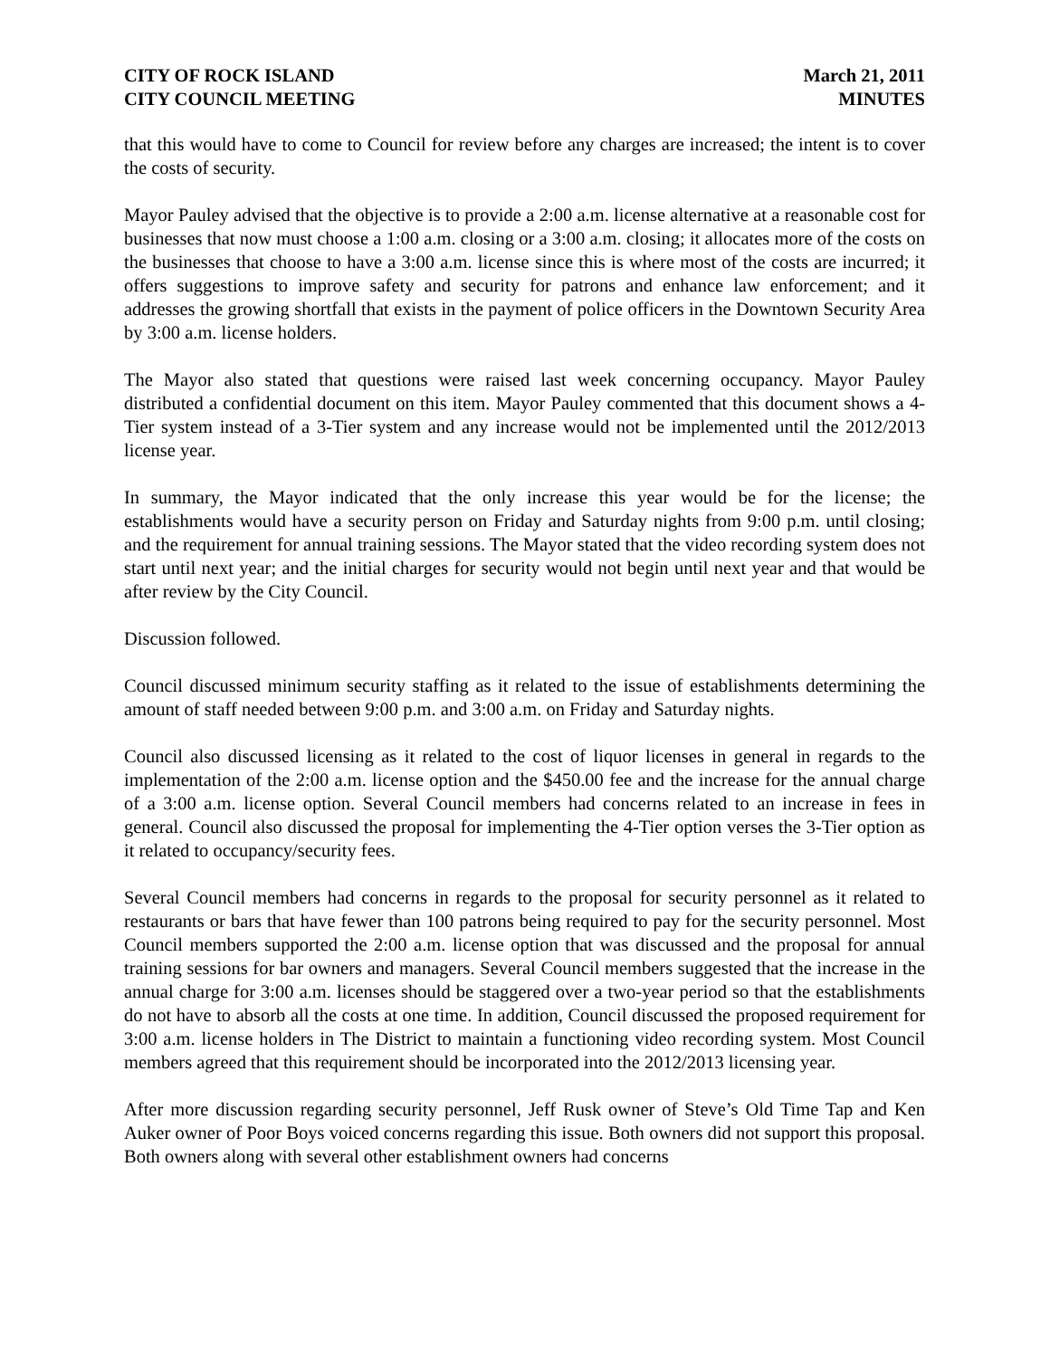CITY OF ROCK ISLAND
CITY COUNCIL MEETING
March 21, 2011
MINUTES
that this would have to come to Council for review before any charges are increased; the intent is to cover the costs of security.
Mayor Pauley advised that the objective is to provide a 2:00 a.m. license alternative at a reasonable cost for businesses that now must choose a 1:00 a.m. closing or a 3:00 a.m. closing; it allocates more of the costs on the businesses that choose to have a 3:00 a.m. license since this is where most of the costs are incurred; it offers suggestions to improve safety and security for patrons and enhance law enforcement; and it addresses the growing shortfall that exists in the payment of police officers in the Downtown Security Area by 3:00 a.m. license holders.
The Mayor also stated that questions were raised last week concerning occupancy. Mayor Pauley distributed a confidential document on this item. Mayor Pauley commented that this document shows a 4-Tier system instead of a 3-Tier system and any increase would not be implemented until the 2012/2013 license year.
In summary, the Mayor indicated that the only increase this year would be for the license; the establishments would have a security person on Friday and Saturday nights from 9:00 p.m. until closing; and the requirement for annual training sessions. The Mayor stated that the video recording system does not start until next year; and the initial charges for security would not begin until next year and that would be after review by the City Council.
Discussion followed.
Council discussed minimum security staffing as it related to the issue of establishments determining the amount of staff needed between 9:00 p.m. and 3:00 a.m. on Friday and Saturday nights.
Council also discussed licensing as it related to the cost of liquor licenses in general in regards to the implementation of the 2:00 a.m. license option and the $450.00 fee and the increase for the annual charge of a 3:00 a.m. license option. Several Council members had concerns related to an increase in fees in general. Council also discussed the proposal for implementing the 4-Tier option verses the 3-Tier option as it related to occupancy/security fees.
Several Council members had concerns in regards to the proposal for security personnel as it related to restaurants or bars that have fewer than 100 patrons being required to pay for the security personnel. Most Council members supported the 2:00 a.m. license option that was discussed and the proposal for annual training sessions for bar owners and managers. Several Council members suggested that the increase in the annual charge for 3:00 a.m. licenses should be staggered over a two-year period so that the establishments do not have to absorb all the costs at one time. In addition, Council discussed the proposed requirement for 3:00 a.m. license holders in The District to maintain a functioning video recording system. Most Council members agreed that this requirement should be incorporated into the 2012/2013 licensing year.
After more discussion regarding security personnel, Jeff Rusk owner of Steve’s Old Time Tap and Ken Auker owner of Poor Boys voiced concerns regarding this issue. Both owners did not support this proposal. Both owners along with several other establishment owners had concerns